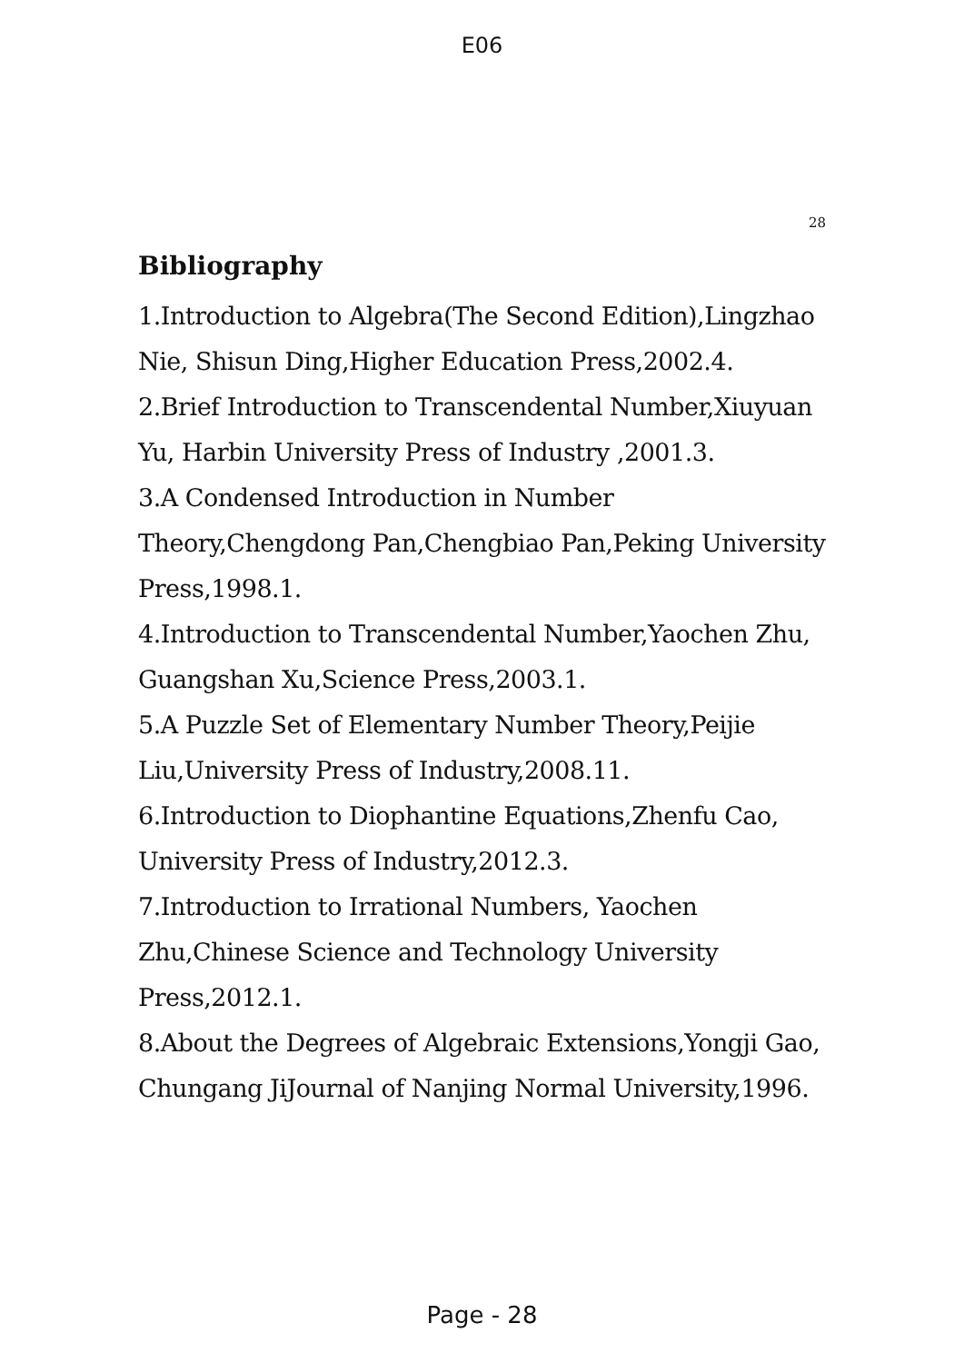E06
28
Bibliography
1.Introduction to Algebra(The Second Edition),Lingzhao Nie, Shisun Ding,Higher Education Press,2002.4.
2.Brief Introduction to Transcendental Number,Xiuyuan Yu, Harbin University Press of Industry ,2001.3.
3.A Condensed Introduction in Number Theory,Chengdong Pan,Chengbiao Pan,Peking University Press,1998.1.
4.Introduction to Transcendental Number,Yaochen Zhu, Guangshan Xu,Science Press,2003.1.
5.A Puzzle Set of Elementary Number Theory,Peijie Liu,University Press of Industry,2008.11.
6.Introduction to Diophantine Equations,Zhenfu Cao, University Press of Industry,2012.3.
7.Introduction to Irrational Numbers, Yaochen Zhu,Chinese Science and Technology University Press,2012.1.
8.About the Degrees of Algebraic Extensions,Yongji Gao, Chungang JiJournal of Nanjing Normal University,1996.
Page - 28